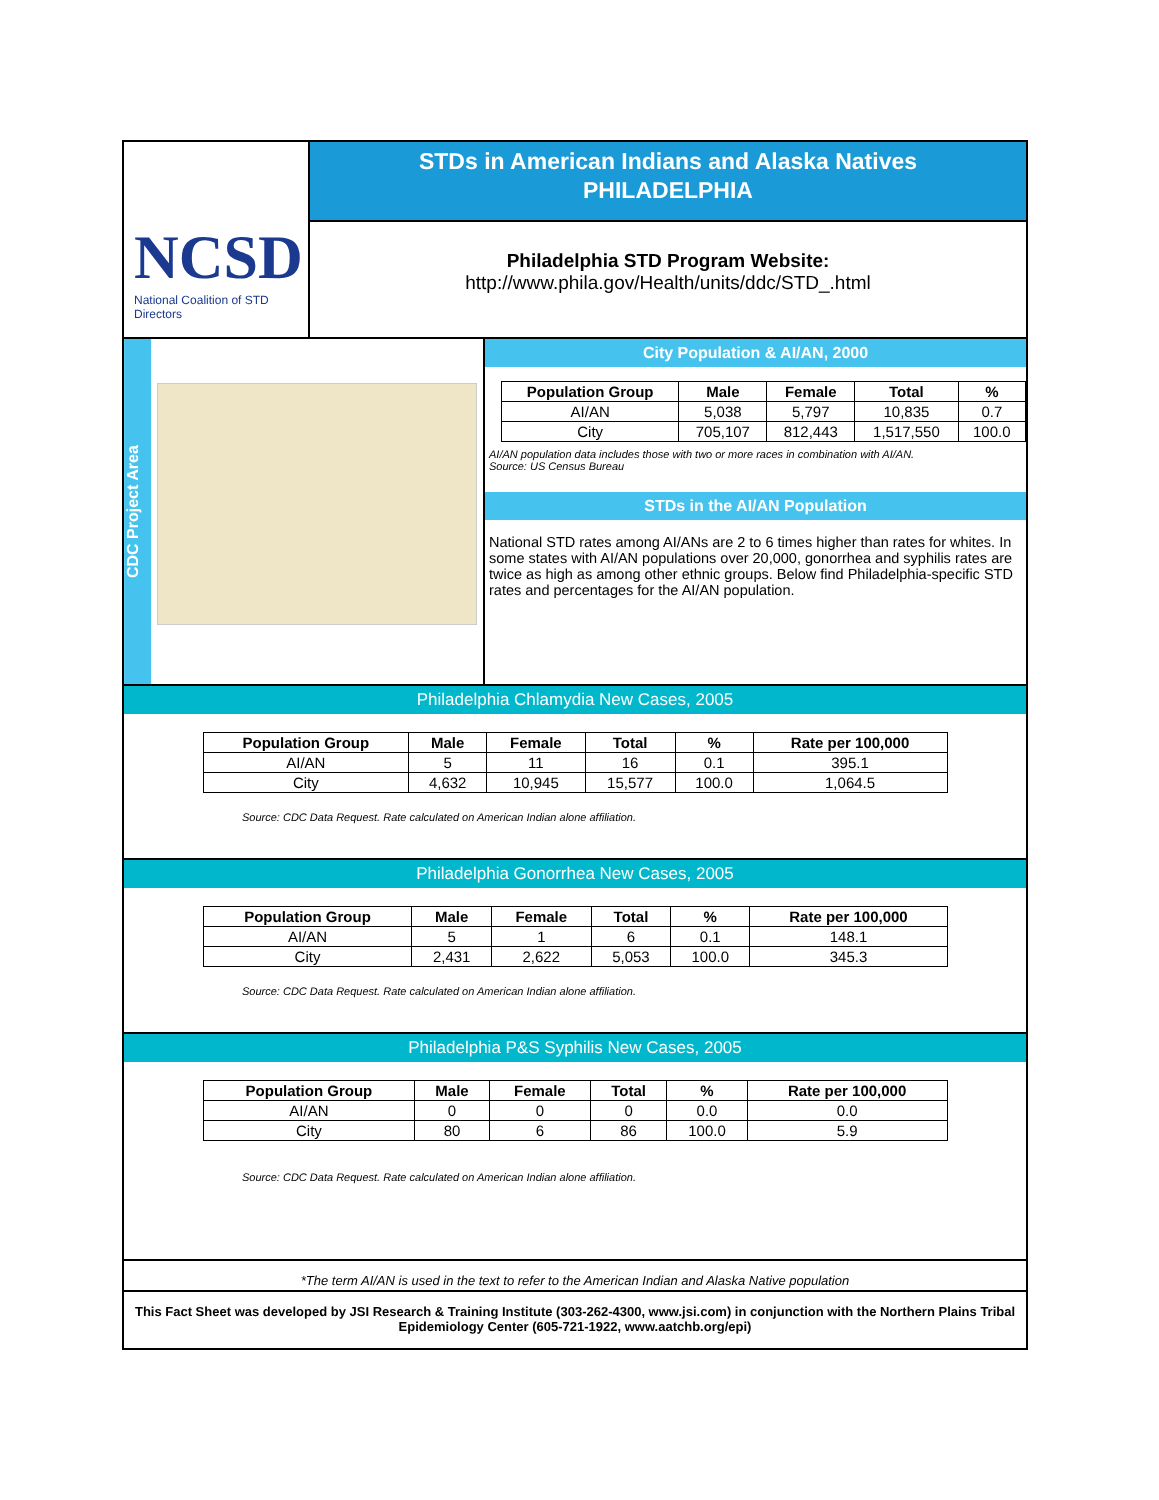NCSD
National Coalition of STD Directors
STDs in American Indians and Alaska Natives
PHILADELPHIA
Philadelphia STD Program Website:
http://www.phila.gov/Health/units/ddc/STD_.html
CDC Project Area
City Population & AI/AN, 2000
| Population Group | Male | Female | Total | % |
| --- | --- | --- | --- | --- |
| AI/AN | 5,038 | 5,797 | 10,835 | 0.7 |
| City | 705,107 | 812,443 | 1,517,550 | 100.0 |
AI/AN population data includes those with two or more races in combination with AI/AN.
Source: US Census Bureau
STDs in the AI/AN Population
National STD rates among AI/ANs are 2 to 6 times higher than rates for whites. In some states with AI/AN populations over 20,000, gonorrhea and syphilis rates are twice as high as among other ethnic groups. Below find Philadelphia-specific STD rates and percentages for the AI/AN population.
Philadelphia Chlamydia New Cases, 2005
| Population Group | Male | Female | Total | % | Rate per 100,000 |
| --- | --- | --- | --- | --- | --- |
| AI/AN | 5 | 11 | 16 | 0.1 | 395.1 |
| City | 4,632 | 10,945 | 15,577 | 100.0 | 1,064.5 |
Source: CDC Data Request. Rate calculated on American Indian alone affiliation.
Philadelphia Gonorrhea New Cases, 2005
| Population Group | Male | Female | Total | % | Rate per 100,000 |
| --- | --- | --- | --- | --- | --- |
| AI/AN | 5 | 1 | 6 | 0.1 | 148.1 |
| City | 2,431 | 2,622 | 5,053 | 100.0 | 345.3 |
Source: CDC Data Request. Rate calculated on American Indian alone affiliation.
Philadelphia P&S Syphilis New Cases, 2005
| Population Group | Male | Female | Total | % | Rate per 100,000 |
| --- | --- | --- | --- | --- | --- |
| AI/AN | 0 | 0 | 0 | 0.0 | 0.0 |
| City | 80 | 6 | 86 | 100.0 | 5.9 |
Source: CDC Data Request. Rate calculated on American Indian alone affiliation.
*The term AI/AN is used in the text to refer to the American Indian and Alaska Native population
This Fact Sheet was developed by JSI Research & Training Institute (303-262-4300, www.jsi.com) in conjunction with the Northern Plains Tribal Epidemiology Center (605-721-1922, www.aatchb.org/epi)